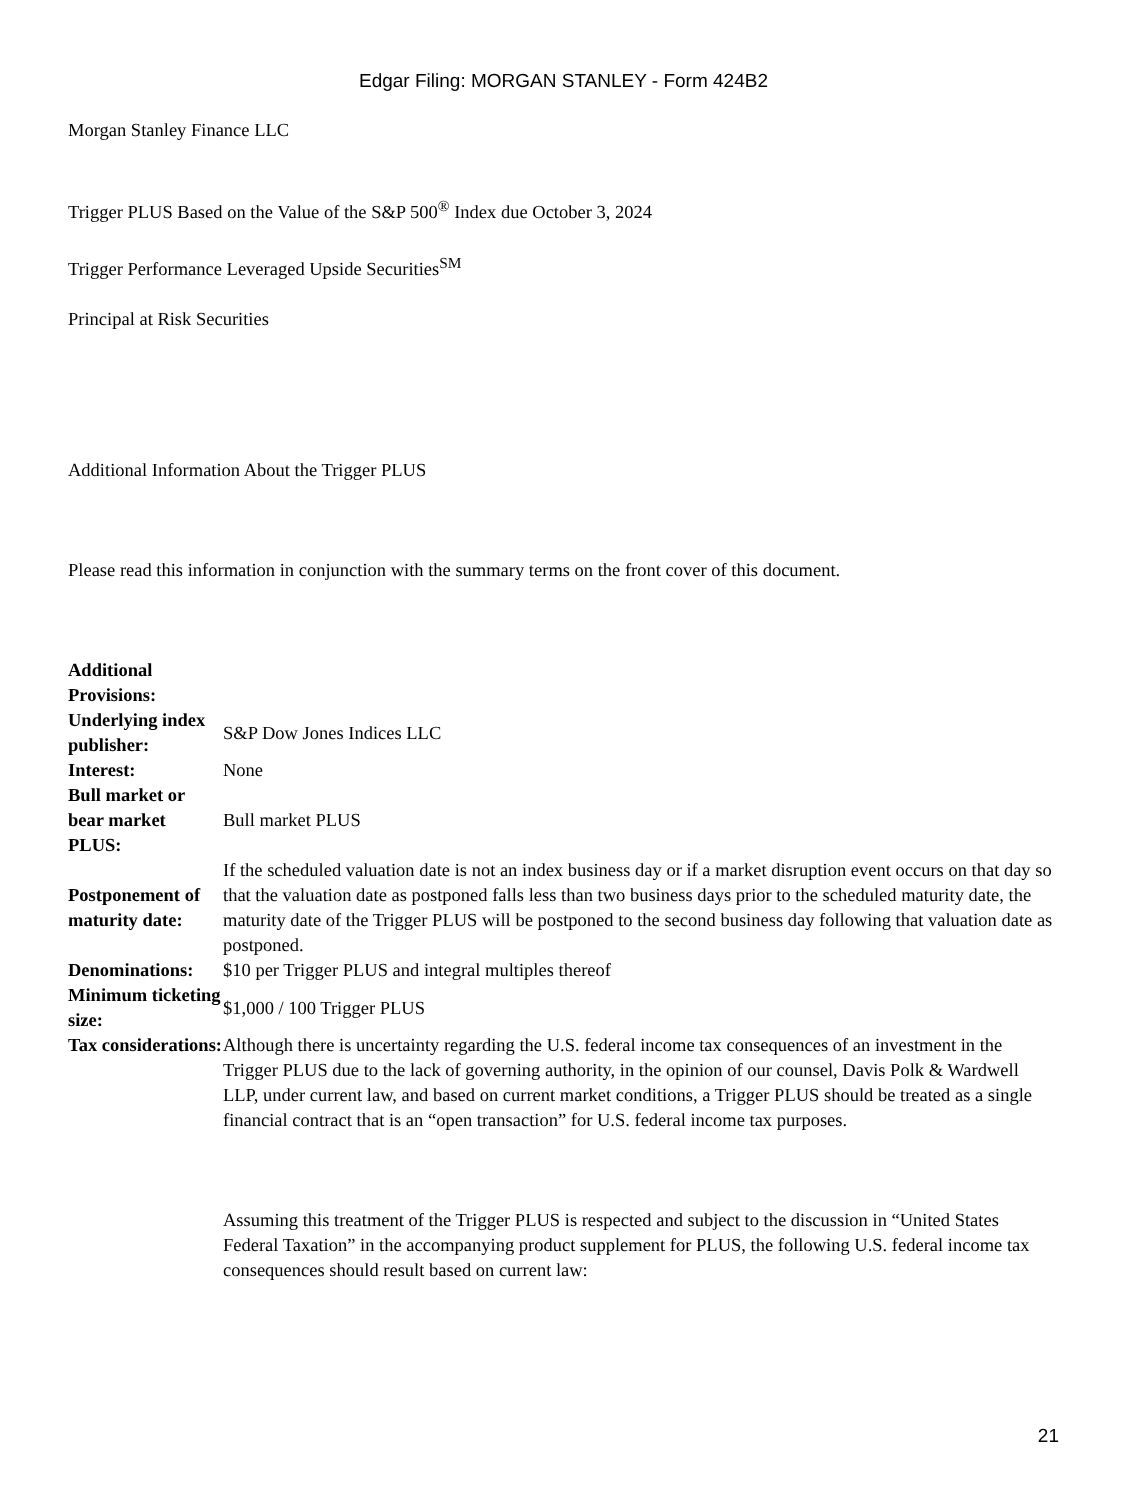Edgar Filing: MORGAN STANLEY - Form 424B2
Morgan Stanley Finance LLC
Trigger PLUS Based on the Value of the S&P 500<sup>®</sup> Index due October 3, 2024
Trigger Performance Leveraged Upside Securities<sup>SM</sup>
Principal at Risk Securities
Additional Information About the Trigger PLUS
Please read this information in conjunction with the summary terms on the front cover of this document.
| Additional Provisions: | |
| Underlying index publisher: | S&P Dow Jones Indices LLC |
| Interest: | None |
| Bull market or bear market PLUS: | Bull market PLUS |
| Postponement of maturity date: | If the scheduled valuation date is not an index business day or if a market disruption event occurs on that day so that the valuation date as postponed falls less than two business days prior to the scheduled maturity date, the maturity date of the Trigger PLUS will be postponed to the second business day following that valuation date as postponed. |
| Denominations: | $10 per Trigger PLUS and integral multiples thereof |
| Minimum ticketing size: | $1,000 / 100 Trigger PLUS |
| Tax considerations: | Although there is uncertainty regarding the U.S. federal income tax consequences of an investment in the Trigger PLUS due to the lack of governing authority, in the opinion of our counsel, Davis Polk & Wardwell LLP, under current law, and based on current market conditions, a Trigger PLUS should be treated as a single financial contract that is an “open transaction” for U.S. federal income tax purposes. Assuming this treatment of the Trigger PLUS is respected and subject to the discussion in “United States Federal Taxation” in the accompanying product supplement for PLUS, the following U.S. federal income tax consequences should result based on current law: |
21